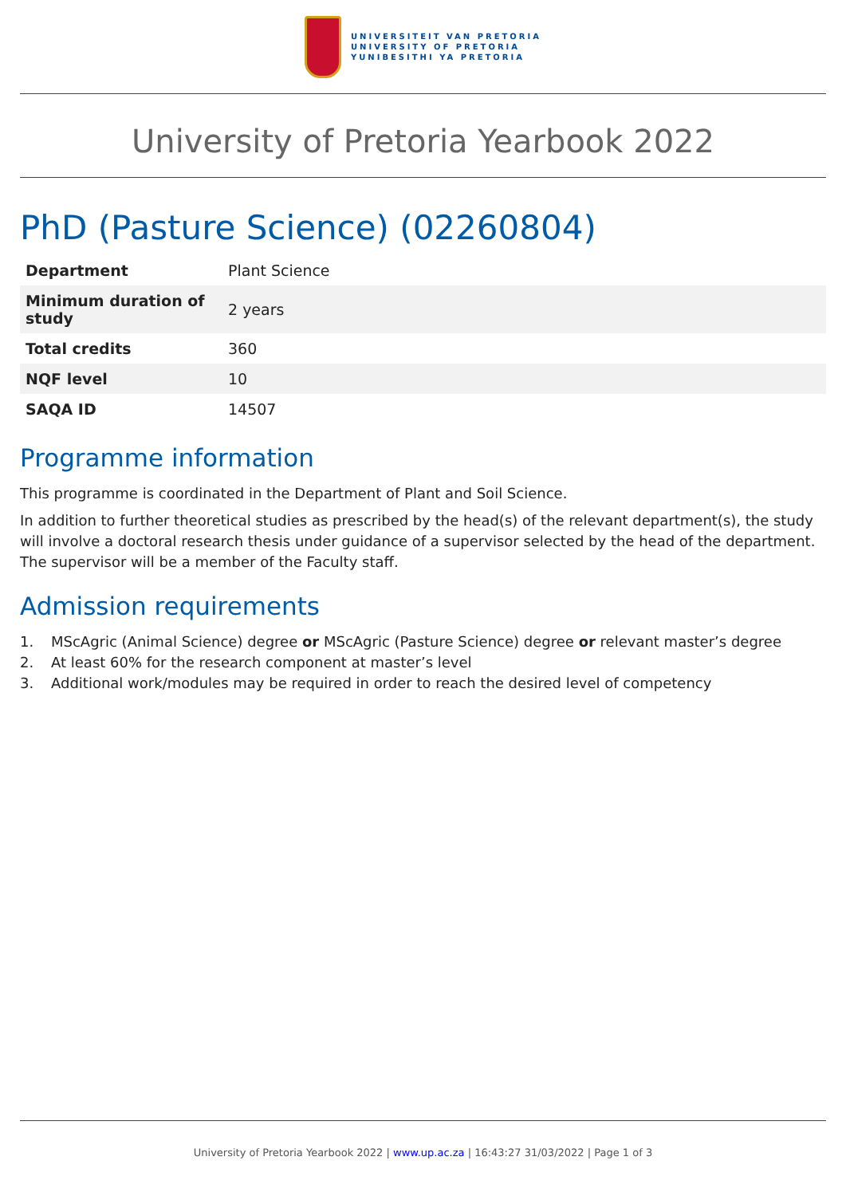UNIVERSITEIT VAN PRETORIA
UNIVERSITY OF PRETORIA
YUNIBESITHI YA PRETORIA
University of Pretoria Yearbook 2022
PhD (Pasture Science) (02260804)
| Department | Plant Science |
| Minimum duration of study | 2 years |
| Total credits | 360 |
| NQF level | 10 |
| SAQA ID | 14507 |
Programme information
This programme is coordinated in the Department of Plant and Soil Science.
In addition to further theoretical studies as prescribed by the head(s) of the relevant department(s), the study will involve a doctoral research thesis under guidance of a supervisor selected by the head of the department. The supervisor will be a member of the Faculty staff.
Admission requirements
1. MScAgric (Animal Science) degree or MScAgric (Pasture Science) degree or relevant master’s degree
2. At least 60% for the research component at master’s level
3. Additional work/modules may be required in order to reach the desired level of competency
University of Pretoria Yearbook 2022 | www.up.ac.za | 16:43:27 31/03/2022 | Page 1 of 3